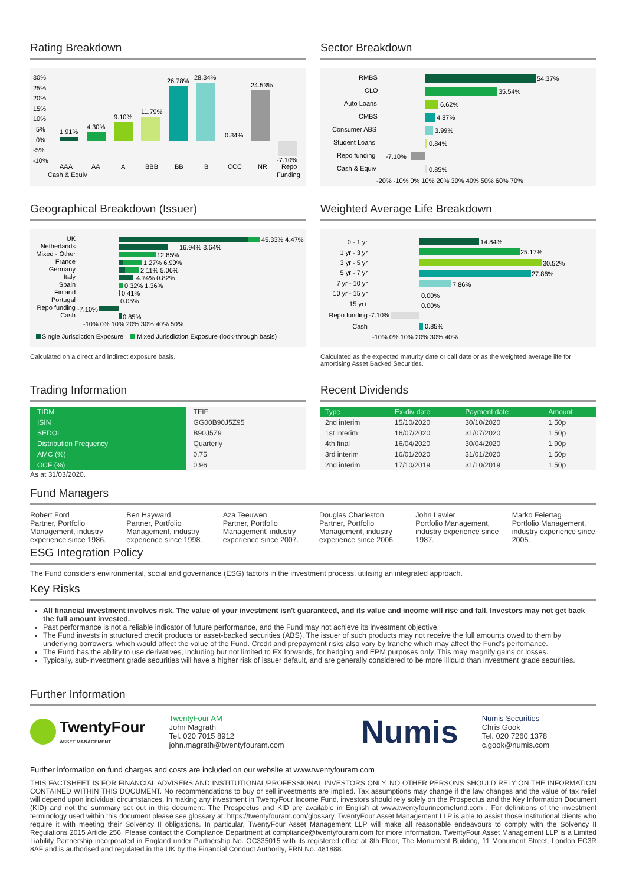Rating Breakdown
30%
25%
20%
15%
10%
5%
0%
-5%
-10%
1.91%
4.30%
9.10%
11.79%
26.78%
28.34%
0.34%
24.53%
-7.10%
AAA
AA
A
BBB
BB
B
CCC
NR
Repo
Cash & Equiv
Funding
Sector Breakdown
RMBS
CLO
Auto Loans
CMBS
Consumer ABS
Student Loans
Repo funding
Cash & Equiv
54.37%
35.54%
6.62%
4.87%
3.99%
0.84%
-7.10%
0.85%
-20% -10% 0% 10% 20% 30% 40% 50% 60% 70%
Geographical Breakdown (Issuer)
UK
Netherlands
Mixed - Other
France
Germany
Italy
Spain
Finland
Portugal
Repo funding
Cash
45.33% 4.47%
16.94% 3.64%
12.85%
1.27% 6.90%
2.11% 5.06%
4.74% 0.82%
0.32% 1.36%
0.41%
0.05%
-7.10%
0.85%
-10% 0% 10% 20% 30% 40% 50%
Single Jurisdiction Exposure
Mixed Jurisdiction Exposure (look-through basis)
Calculated on a direct and indirect exposure basis.
Weighted Average Life Breakdown
0 - 1 yr
1 yr - 3 yr
3 yr - 5 yr
5 yr - 7 yr
7 yr - 10 yr
10 yr - 15 yr
15 yr+
Repo funding
Cash
14.84%
25.17%
30.52%
27.86%
7.86%
0.00%
0.00%
-7.10%
0.85%
-10% 0% 10% 20% 30% 40%
Calculated as the expected maturity date or call date or as the weighted average life for amortising Asset Backed Securities.
Trading Information
| TIDM | TFIF |
| ISIN | GG00B90J5Z95 |
| SEDOL | B90J5Z9 |
| Distribution Frequency | Quarterly |
| AMC (%) | 0.75 |
| OCF (%) | 0.96 |
As at 31/03/2020.
Recent Dividends
| Type | Ex-div date | Payment date | Amount |
| --- | --- | --- | --- |
| 2nd interim | 15/10/2020 | 30/10/2020 | 1.50p |
| 1st interim | 16/07/2020 | 31/07/2020 | 1.50p |
| 4th final | 16/04/2020 | 30/04/2020 | 1.90p |
| 3rd interim | 16/01/2020 | 31/01/2020 | 1.50p |
| 2nd interim | 17/10/2019 | 31/10/2019 | 1.50p |
Fund Managers
Robert Ford
Partner, Portfolio Management, industry experience since 1986.
Ben Hayward
Partner, Portfolio Management, industry experience since 1998.
Aza Teeuwen
Partner, Portfolio Management, industry experience since 2007.
Douglas Charleston
Partner, Portfolio Management, industry experience since 2006.
John Lawler
Portfolio Management, industry experience since 1987.
Marko Feiertag
Portfolio Management, industry experience since 2005.
ESG Integration Policy
The Fund considers environmental, social and governance (ESG) factors in the investment process, utilising an integrated approach.
Key Risks
All financial investment involves risk. The value of your investment isn't guaranteed, and its value and income will rise and fall. Investors may not get back the full amount invested.
Past performance is not a reliable indicator of future performance, and the Fund may not achieve its investment objective.
The Fund invests in structured credit products or asset-backed securities (ABS). The issuer of such products may not receive the full amounts owed to them by underlying borrowers, which would affect the value of the Fund. Credit and prepayment risks also vary by tranche which may affect the Fund's perfomance.
The Fund has the ability to use derivatives, including but not limited to FX forwards, for hedging and EPM purposes only. This may magnify gains or losses.
Typically, sub-investment grade securities will have a higher risk of issuer default, and are generally considered to be more illiquid than investment grade securities.
Further Information
TwentyFour
ASSET MANAGEMENT
TwentyFour AM
John Magrath
Tel. 020 7015 8912
john.magrath@twentyfouram.com
Numis
Numis Securities
Chris Gook
Tel. 020 7260 1378
c.gook@numis.com
Further information on fund charges and costs are included on our website at www.twentyfouram.com
THIS FACTSHEET IS FOR FINANCIAL ADVISERS AND INSTITUTIONAL/PROFESSIONAL INVESTORS ONLY. NO OTHER PERSONS SHOULD RELY ON THE INFORMATION CONTAINED WITHIN THIS DOCUMENT. No recommendations to buy or sell investments are implied. Tax assumptions may change if the law changes and the value of tax relief will depend upon individual circumstances. In making any investment in TwentyFour Income Fund, investors should rely solely on the Prospectus and the Key Information Document (KID) and not the summary set out in this document. The Prospectus and KID are available in English at www.twentyfourincomefund.com . For definitions of the investment terminology used within this document please see glossary at: https://twentyfouram.com/glossary. TwentyFour Asset Management LLP is able to assist those institutional clients who require it with meeting their Solvency II obligations. In particular, TwentyFour Asset Management LLP will make all reasonable endeavours to comply with the Solvency II Regulations 2015 Article 256. Please contact the Compliance Department at compliance@twentyfouram.com for more information. TwentyFour Asset Management LLP is a Limited Liability Partnership incorporated in England under Partnership No. OC335015 with its registered office at 8th Floor, The Monument Building, 11 Monument Street, London EC3R 8AF and is authorised and regulated in the UK by the Financial Conduct Authority, FRN No. 481888.